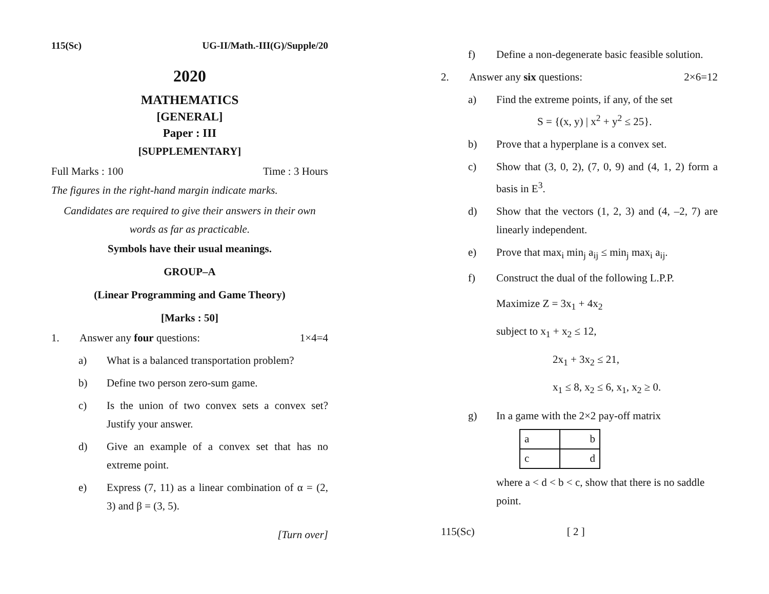115(Sc) UG-II/Math.-III(G)/Supple/20
2020
MATHEMATICS
[GENERAL]
Paper : III
[SUPPLEMENTARY]
Full Marks : 100 Time : 3 Hours
The figures in the right-hand margin indicate marks.
Candidates are required to give their answers in their own words as far as practicable.
Symbols have their usual meanings.
GROUP–A
(Linear Programming and Game Theory)
[Marks : 50]
1. Answer any four questions: 1×4=4
a) What is a balanced transportation problem?
b) Define two person zero-sum game.
c) Is the union of two convex sets a convex set? Justify your answer.
d) Give an example of a convex set that has no extreme point.
e) Express (7, 11) as a linear combination of α = (2, 3) and β = (3, 5).
[Turn over]
f) Define a non-degenerate basic feasible solution.
2. Answer any six questions: 2×6=12
a) Find the extreme points, if any, of the set
S = {(x, y) | x<sup>2</sup> + y<sup>2</sup> ≤ 25}.
b) Prove that a hyperplane is a convex set.
c) Show that (3, 0, 2), (7, 0, 9) and (4, 1, 2) form a basis in E<sup>3</sup>.
d) Show that the vectors (1, 2, 3) and (4, –2, 7) are linearly independent.
e) Prove that max<sub>i</sub> min<sub>j</sub> a<sub>ij</sub> ≤ min<sub>j</sub> max<sub>i</sub> a<sub>ij</sub>.
f) Construct the dual of the following L.P.P.
Maximize Z = 3x<sub>1</sub> + 4x<sub>2</sub>
subject to x<sub>1</sub> + x<sub>2</sub> ≤ 12,
2x<sub>1</sub> + 3x<sub>2</sub> ≤ 21,
x<sub>1</sub> ≤ 8, x<sub>2</sub> ≤ 6, x<sub>1</sub>, x<sub>2</sub> ≥ 0.
g) In a game with the 2×2 pay-off matrix
| a | b |
| c | d |
where a < d < b < c, show that there is no saddle point.
115(Sc) [ 2 ]